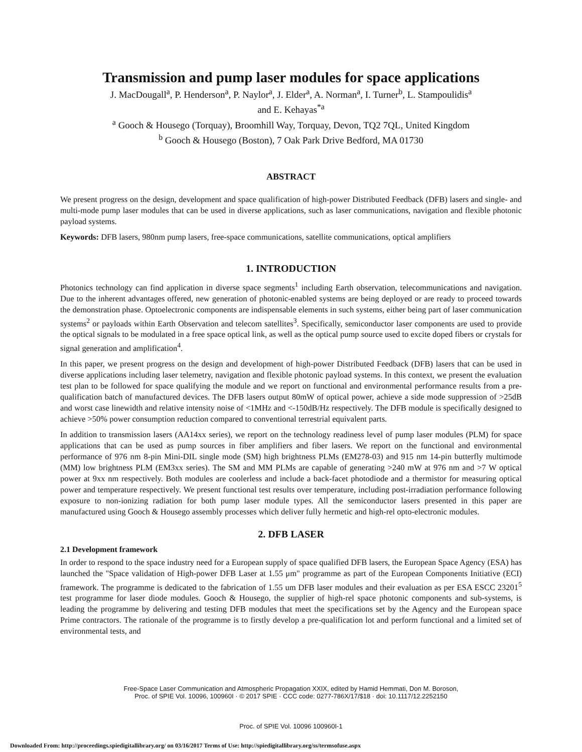Transmission and pump laser modules for space applications
J. MacDougall<sup>a</sup>, P. Henderson<sup>a</sup>, P. Naylor<sup>a</sup>, J. Elder<sup>a</sup>, A. Norman<sup>a</sup>, I. Turner<sup>b</sup>, L. Stampoulidis<sup>a</sup>
and E. Kehayas<sup>*a</sup>
<sup>a</sup> Gooch & Housego (Torquay), Broomhill Way, Torquay, Devon, TQ2 7QL, United Kingdom
<sup>b</sup> Gooch & Housego (Boston), 7 Oak Park Drive Bedford, MA 01730
ABSTRACT
We present progress on the design, development and space qualification of high-power Distributed Feedback (DFB) lasers and single- and multi-mode pump laser modules that can be used in diverse applications, such as laser communications, navigation and flexible photonic payload systems.
Keywords: DFB lasers, 980nm pump lasers, free-space communications, satellite communications, optical amplifiers
1. INTRODUCTION
Photonics technology can find application in diverse space segments<sup>1</sup> including Earth observation, telecommunications and navigation. Due to the inherent advantages offered, new generation of photonic-enabled systems are being deployed or are ready to proceed towards the demonstration phase. Optoelectronic components are indispensable elements in such systems, either being part of laser communication systems<sup>2</sup> or payloads within Earth Observation and telecom satellites<sup>3</sup>. Specifically, semiconductor laser components are used to provide the optical signals to be modulated in a free space optical link, as well as the optical pump source used to excite doped fibers or crystals for signal generation and amplification<sup>4</sup>.
In this paper, we present progress on the design and development of high-power Distributed Feedback (DFB) lasers that can be used in diverse applications including laser telemetry, navigation and flexible photonic payload systems. In this context, we present the evaluation test plan to be followed for space qualifying the module and we report on functional and environmental performance results from a pre-qualification batch of manufactured devices. The DFB lasers output 80mW of optical power, achieve a side mode suppression of >25dB and worst case linewidth and relative intensity noise of <1MHz and <-150dB/Hz respectively. The DFB module is specifically designed to achieve >50% power consumption reduction compared to conventional terrestrial equivalent parts.
In addition to transmission lasers (AA14xx series), we report on the technology readiness level of pump laser modules (PLM) for space applications that can be used as pump sources in fiber amplifiers and fiber lasers. We report on the functional and environmental performance of 976 nm 8-pin Mini-DIL single mode (SM) high brightness PLMs (EM278-03) and 915 nm 14-pin butterfly multimode (MM) low brightness PLM (EM3xx series). The SM and MM PLMs are capable of generating >240 mW at 976 nm and >7 W optical power at 9xx nm respectively. Both modules are coolerless and include a back-facet photodiode and a thermistor for measuring optical power and temperature respectively. We present functional test results over temperature, including post-irradiation performance following exposure to non-ionizing radiation for both pump laser module types. All the semiconductor lasers presented in this paper are manufactured using Gooch & Housego assembly processes which deliver fully hermetic and high-rel opto-electronic modules.
2. DFB LASER
2.1 Development framework
In order to respond to the space industry need for a European supply of space qualified DFB lasers, the European Space Agency (ESA) has launched the "Space validation of High-power DFB Laser at 1.55 μm" programme as part of the European Components Initiative (ECI) framework. The programme is dedicated to the fabrication of 1.55 um DFB laser modules and their evaluation as per ESA ESCC 23201<sup>5</sup> test programme for laser diode modules. Gooch & Housego, the supplier of high-rel space photonic components and sub-systems, is leading the programme by delivering and testing DFB modules that meet the specifications set by the Agency and the European space Prime contractors. The rationale of the programme is to firstly develop a pre-qualification lot and perform functional and a limited set of environmental tests, and
Free-Space Laser Communication and Atmospheric Propagation XXIX, edited by Hamid Hemmati, Don M. Boroson,
Proc. of SPIE Vol. 10096, 100960I · © 2017 SPIE · CCC code: 0277-786X/17/$18 · doi: 10.1117/12.2252150
Proc. of SPIE Vol. 10096 100960I-1
Downloaded From: http://proceedings.spiedigitallibrary.org/ on 03/16/2017 Terms of Use: http://spiedigitallibrary.org/ss/termsofuse.aspx